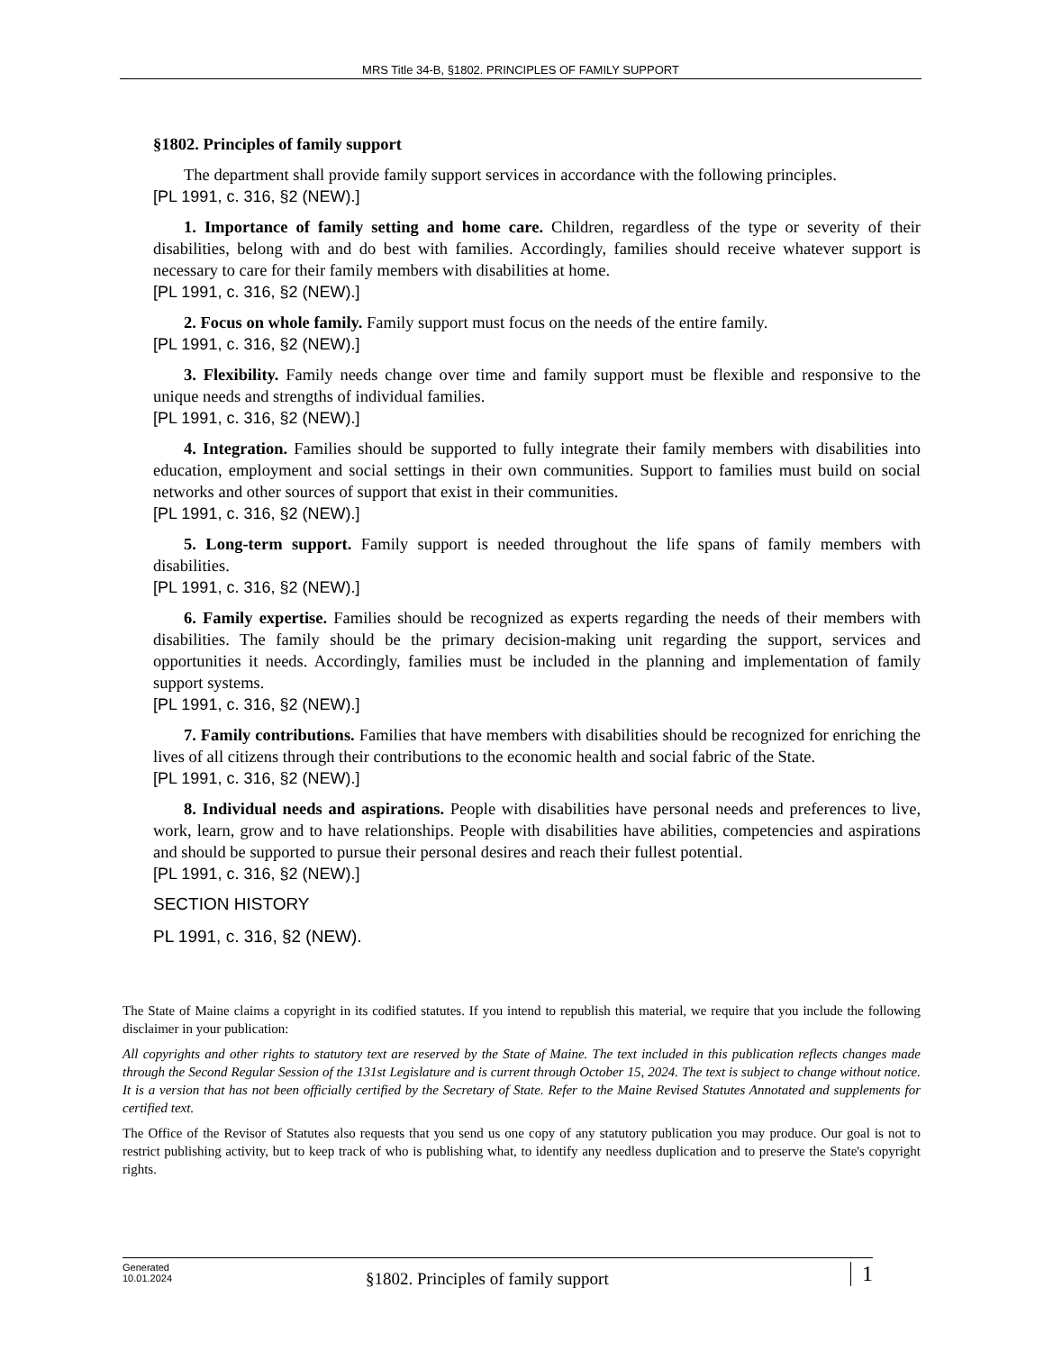MRS Title 34-B, §1802. PRINCIPLES OF FAMILY SUPPORT
§1802. Principles of family support
The department shall provide family support services in accordance with the following principles.
[PL 1991, c. 316, §2 (NEW).]
1. Importance of family setting and home care. Children, regardless of the type or severity of their disabilities, belong with and do best with families. Accordingly, families should receive whatever support is necessary to care for their family members with disabilities at home.
[PL 1991, c. 316, §2 (NEW).]
2. Focus on whole family. Family support must focus on the needs of the entire family.
[PL 1991, c. 316, §2 (NEW).]
3. Flexibility. Family needs change over time and family support must be flexible and responsive to the unique needs and strengths of individual families.
[PL 1991, c. 316, §2 (NEW).]
4. Integration. Families should be supported to fully integrate their family members with disabilities into education, employment and social settings in their own communities. Support to families must build on social networks and other sources of support that exist in their communities.
[PL 1991, c. 316, §2 (NEW).]
5. Long-term support. Family support is needed throughout the life spans of family members with disabilities.
[PL 1991, c. 316, §2 (NEW).]
6. Family expertise. Families should be recognized as experts regarding the needs of their members with disabilities. The family should be the primary decision-making unit regarding the support, services and opportunities it needs. Accordingly, families must be included in the planning and implementation of family support systems.
[PL 1991, c. 316, §2 (NEW).]
7. Family contributions. Families that have members with disabilities should be recognized for enriching the lives of all citizens through their contributions to the economic health and social fabric of the State.
[PL 1991, c. 316, §2 (NEW).]
8. Individual needs and aspirations. People with disabilities have personal needs and preferences to live, work, learn, grow and to have relationships. People with disabilities have abilities, competencies and aspirations and should be supported to pursue their personal desires and reach their fullest potential.
[PL 1991, c. 316, §2 (NEW).]
SECTION HISTORY
PL 1991, c. 316, §2 (NEW).
The State of Maine claims a copyright in its codified statutes. If you intend to republish this material, we require that you include the following disclaimer in your publication:
All copyrights and other rights to statutory text are reserved by the State of Maine. The text included in this publication reflects changes made through the Second Regular Session of the 131st Legislature and is current through October 15, 2024. The text is subject to change without notice. It is a version that has not been officially certified by the Secretary of State. Refer to the Maine Revised Statutes Annotated and supplements for certified text.
The Office of the Revisor of Statutes also requests that you send us one copy of any statutory publication you may produce. Our goal is not to restrict publishing activity, but to keep track of who is publishing what, to identify any needless duplication and to preserve the State's copyright rights.
Generated
10.01.2024
§1802. Principles of family support
1